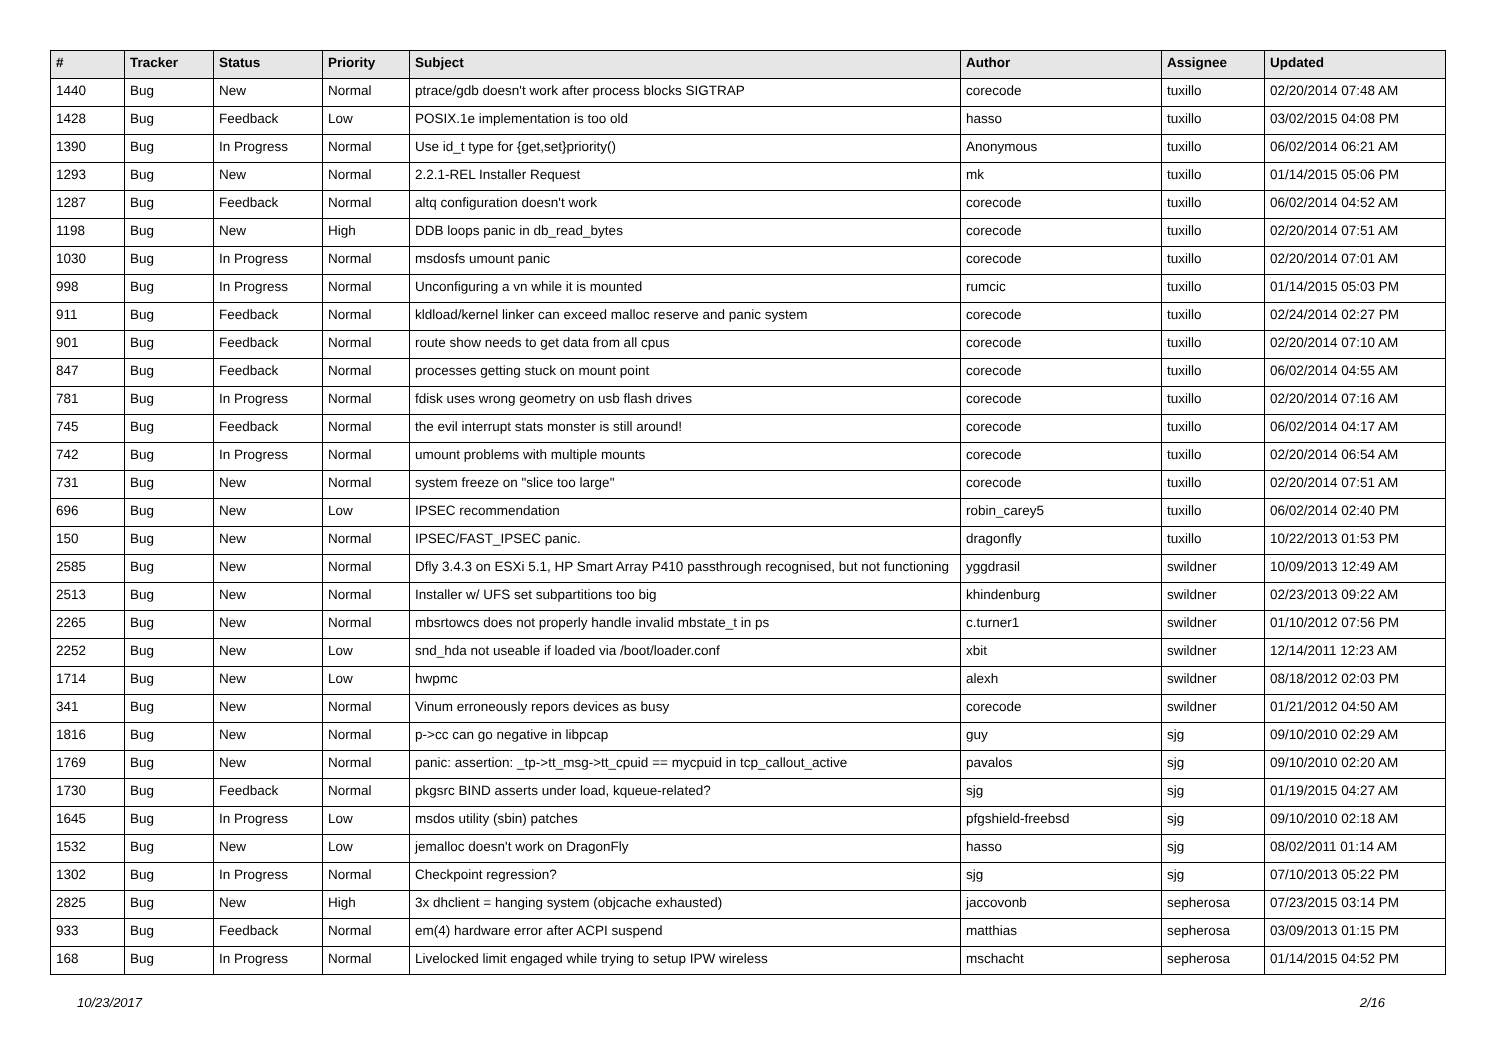| # | Tracker | Status | Priority | Subject | Author | Assignee | Updated |
| --- | --- | --- | --- | --- | --- | --- | --- |
| 1440 | Bug | New | Normal | ptrace/gdb doesn't work after process blocks SIGTRAP | corecode | tuxillo | 02/20/2014 07:48 AM |
| 1428 | Bug | Feedback | Low | POSIX.1e implementation is too old | hasso | tuxillo | 03/02/2015 04:08 PM |
| 1390 | Bug | In Progress | Normal | Use id_t type for {get,set}priority() | Anonymous | tuxillo | 06/02/2014 06:21 AM |
| 1293 | Bug | New | Normal | 2.2.1-REL Installer Request | mk | tuxillo | 01/14/2015 05:06 PM |
| 1287 | Bug | Feedback | Normal | altq configuration doesn't work | corecode | tuxillo | 06/02/2014 04:52 AM |
| 1198 | Bug | New | High | DDB loops panic in db_read_bytes | corecode | tuxillo | 02/20/2014 07:51 AM |
| 1030 | Bug | In Progress | Normal | msdosfs umount panic | corecode | tuxillo | 02/20/2014 07:01 AM |
| 998 | Bug | In Progress | Normal | Unconfiguring a vn while it is mounted | rumcic | tuxillo | 01/14/2015 05:03 PM |
| 911 | Bug | Feedback | Normal | kldload/kernel linker can exceed malloc reserve and panic system | corecode | tuxillo | 02/24/2014 02:27 PM |
| 901 | Bug | Feedback | Normal | route show needs to get data from all cpus | corecode | tuxillo | 02/20/2014 07:10 AM |
| 847 | Bug | Feedback | Normal | processes getting stuck on mount point | corecode | tuxillo | 06/02/2014 04:55 AM |
| 781 | Bug | In Progress | Normal | fdisk uses wrong geometry on usb flash drives | corecode | tuxillo | 02/20/2014 07:16 AM |
| 745 | Bug | Feedback | Normal | the evil interrupt stats monster is still around! | corecode | tuxillo | 06/02/2014 04:17 AM |
| 742 | Bug | In Progress | Normal | umount problems with multiple mounts | corecode | tuxillo | 02/20/2014 06:54 AM |
| 731 | Bug | New | Normal | system freeze on "slice too large" | corecode | tuxillo | 02/20/2014 07:51 AM |
| 696 | Bug | New | Low | IPSEC recommendation | robin_carey5 | tuxillo | 06/02/2014 02:40 PM |
| 150 | Bug | New | Normal | IPSEC/FAST_IPSEC panic. | dragonfly | tuxillo | 10/22/2013 01:53 PM |
| 2585 | Bug | New | Normal | Dfly 3.4.3 on ESXi 5.1, HP Smart Array P410 passthrough recognised, but not functioning | yggdrasil | swildner | 10/09/2013 12:49 AM |
| 2513 | Bug | New | Normal | Installer w/ UFS set subpartitions too big | khindenburg | swildner | 02/23/2013 09:22 AM |
| 2265 | Bug | New | Normal | mbsrtowcs does not properly handle invalid mbstate_t in ps | c.turner1 | swildner | 01/10/2012 07:56 PM |
| 2252 | Bug | New | Low | snd_hda not useable if loaded via /boot/loader.conf | xbit | swildner | 12/14/2011 12:23 AM |
| 1714 | Bug | New | Low | hwpmc | alexh | swildner | 08/18/2012 02:03 PM |
| 341 | Bug | New | Normal | Vinum erroneously repors devices as busy | corecode | swildner | 01/21/2012 04:50 AM |
| 1816 | Bug | New | Normal | p->cc can go negative in libpcap | guy | sjg | 09/10/2010 02:29 AM |
| 1769 | Bug | New | Normal | panic: assertion: _tp->tt_msg->tt_cpuid == mycpuid in tcp_callout_active | pavalos | sjg | 09/10/2010 02:20 AM |
| 1730 | Bug | Feedback | Normal | pkgsrc BIND asserts under load, kqueue-related? | sjg | sjg | 01/19/2015 04:27 AM |
| 1645 | Bug | In Progress | Low | msdos utility (sbin) patches | pfgshield-freebsd | sjg | 09/10/2010 02:18 AM |
| 1532 | Bug | New | Low | jemalloc doesn't work on DragonFly | hasso | sjg | 08/02/2011 01:14 AM |
| 1302 | Bug | In Progress | Normal | Checkpoint regression? | sjg | sjg | 07/10/2013 05:22 PM |
| 2825 | Bug | New | High | 3x dhclient = hanging system (objcache exhausted) | jaccovonb | sepherosa | 07/23/2015 03:14 PM |
| 933 | Bug | Feedback | Normal | em(4) hardware error after ACPI suspend | matthias | sepherosa | 03/09/2013 01:15 PM |
| 168 | Bug | In Progress | Normal | Livelocked limit engaged while trying to setup IPW wireless | mschacht | sepherosa | 01/14/2015 04:52 PM |
10/23/2017 2/16